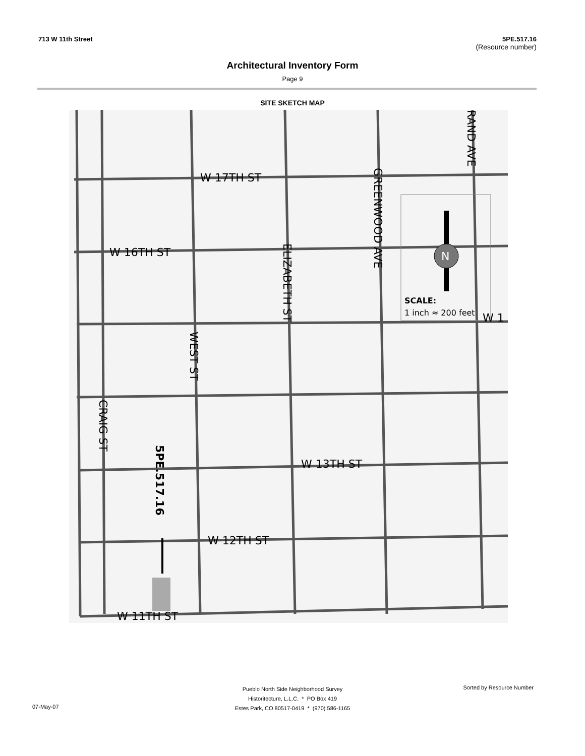713 W 11th Street 5PE.517.16
(Resource number)
Architectural Inventory Form
Page 9
SITE SKETCH MAP
N
W 17TH ST
W 16TH ST
W 13TH ST
W 12TH ST
W 11TH ST
SCALE:
1 inch ≈ 200 feet
W 1
GREENWOOD AVE
RAND AVE
ELIZABETH ST
WEST ST
CRAIG ST
5PE.517.16
Sorted by Resource Number
07-May-07
Pueblo North Side Neighborhood Survey
Historitecture, L.L.C. * PO Box 419
Estes Park, CO 80517-0419 * (970) 586-1165